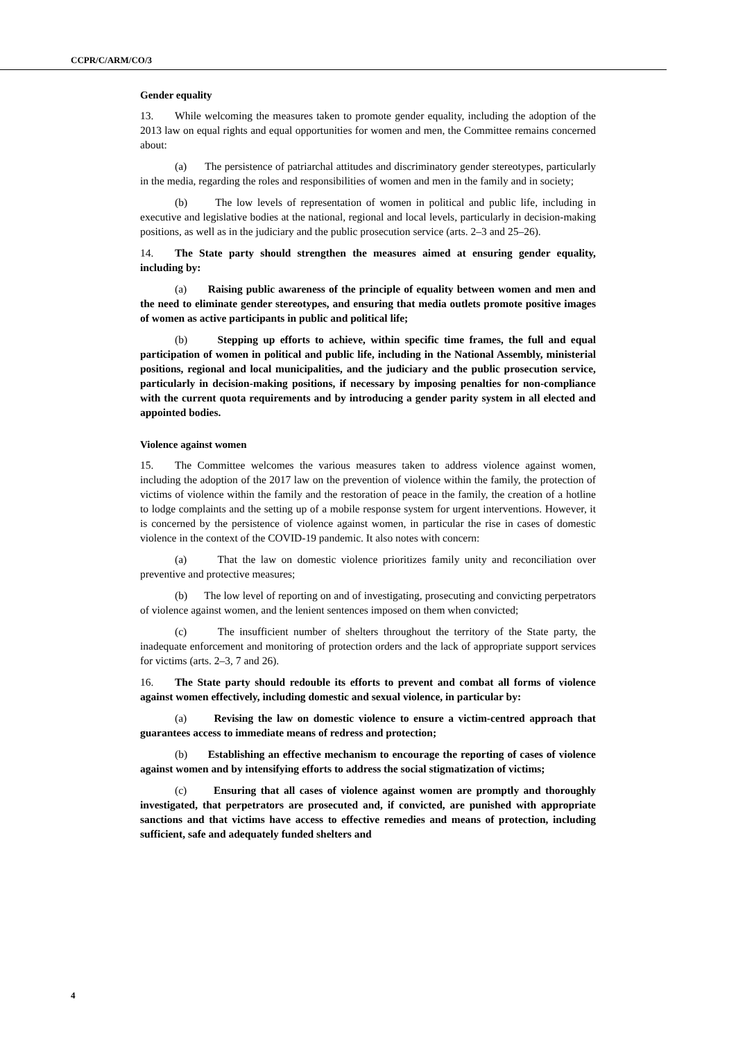CCPR/C/ARM/CO/3
Gender equality
13. While welcoming the measures taken to promote gender equality, including the adoption of the 2013 law on equal rights and equal opportunities for women and men, the Committee remains concerned about:
(a) The persistence of patriarchal attitudes and discriminatory gender stereotypes, particularly in the media, regarding the roles and responsibilities of women and men in the family and in society;
(b) The low levels of representation of women in political and public life, including in executive and legislative bodies at the national, regional and local levels, particularly in decision-making positions, as well as in the judiciary and the public prosecution service (arts. 2–3 and 25–26).
14. The State party should strengthen the measures aimed at ensuring gender equality, including by:
(a) Raising public awareness of the principle of equality between women and men and the need to eliminate gender stereotypes, and ensuring that media outlets promote positive images of women as active participants in public and political life;
(b) Stepping up efforts to achieve, within specific time frames, the full and equal participation of women in political and public life, including in the National Assembly, ministerial positions, regional and local municipalities, and the judiciary and the public prosecution service, particularly in decision-making positions, if necessary by imposing penalties for non-compliance with the current quota requirements and by introducing a gender parity system in all elected and appointed bodies.
Violence against women
15. The Committee welcomes the various measures taken to address violence against women, including the adoption of the 2017 law on the prevention of violence within the family, the protection of victims of violence within the family and the restoration of peace in the family, the creation of a hotline to lodge complaints and the setting up of a mobile response system for urgent interventions. However, it is concerned by the persistence of violence against women, in particular the rise in cases of domestic violence in the context of the COVID-19 pandemic. It also notes with concern:
(a) That the law on domestic violence prioritizes family unity and reconciliation over preventive and protective measures;
(b) The low level of reporting on and of investigating, prosecuting and convicting perpetrators of violence against women, and the lenient sentences imposed on them when convicted;
(c) The insufficient number of shelters throughout the territory of the State party, the inadequate enforcement and monitoring of protection orders and the lack of appropriate support services for victims (arts. 2–3, 7 and 26).
16. The State party should redouble its efforts to prevent and combat all forms of violence against women effectively, including domestic and sexual violence, in particular by:
(a) Revising the law on domestic violence to ensure a victim-centred approach that guarantees access to immediate means of redress and protection;
(b) Establishing an effective mechanism to encourage the reporting of cases of violence against women and by intensifying efforts to address the social stigmatization of victims;
(c) Ensuring that all cases of violence against women are promptly and thoroughly investigated, that perpetrators are prosecuted and, if convicted, are punished with appropriate sanctions and that victims have access to effective remedies and means of protection, including sufficient, safe and adequately funded shelters and
4